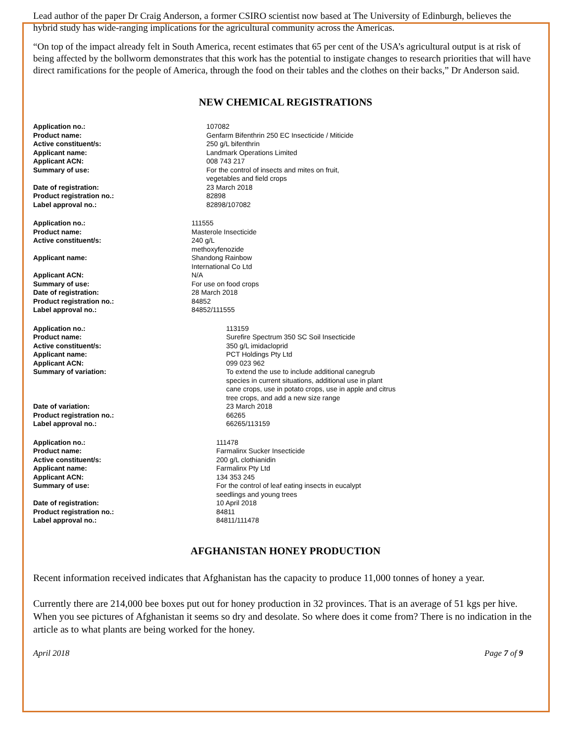Lead author of the paper Dr Craig Anderson, a former CSIRO scientist now based at The University of Edinburgh, believes the hybrid study has wide-ranging implications for the agricultural community across the Americas.
“On top of the impact already felt in South America, recent estimates that 65 per cent of the USA’s agricultural output is at risk of being affected by the bollworm demonstrates that this work has the potential to instigate changes to research priorities that will have direct ramifications for the people of America, through the food on their tables and the clothes on their backs,” Dr Anderson said.
NEW CHEMICAL REGISTRATIONS
| Application no.: | 107082 |
| Product name: | Genfarm Bifenthrin 250 EC Insecticide / Miticide |
| Active constituent/s: | 250 g/L bifenthrin |
| Applicant name: | Landmark Operations Limited |
| Applicant ACN: | 008 743 217 |
| Summary of use: | For the control of insects and mites on fruit, vegetables and field crops |
| Date of registration: | 23 March 2018 |
| Product registration no.: | 82898 |
| Label approval no.: | 82898/107082 |
| Application no.: | 111555 |
| Product name: | Masterole Insecticide |
| Active constituent/s: | 240 g/L methoxyfenozide |
| Applicant name: | Shandong Rainbow International Co Ltd |
| Applicant ACN: | N/A |
| Summary of use: | For use on food crops |
| Date of registration: | 28 March 2018 |
| Product registration no.: | 84852 |
| Label approval no.: | 84852/111555 |
| Application no.: | 113159 |
| Product name: | Surefire Spectrum 350 SC Soil Insecticide |
| Active constituent/s: | 350 g/L imidacloprid |
| Applicant name: | PCT Holdings Pty Ltd |
| Applicant ACN: | 099 023 962 |
| Summary of variation: | To extend the use to include additional canegrub species in current situations, additional use in plant cane crops, use in potato crops, use in apple and citrus tree crops, and add a new size range |
| Date of variation: | 23 March 2018 |
| Product registration no.: | 66265 |
| Label approval no.: | 66265/113159 |
| Application no.: | 111478 |
| Product name: | Farmalinx Sucker Insecticide |
| Active constituent/s: | 200 g/L clothianidin |
| Applicant name: | Farmalinx Pty Ltd |
| Applicant ACN: | 134 353 245 |
| Summary of use: | For the control of leaf eating insects in eucalypt seedlings and young trees |
| Date of registration: | 10 April 2018 |
| Product registration no.: | 84811 |
| Label approval no.: | 84811/111478 |
AFGHANISTAN HONEY PRODUCTION
Recent information received indicates that Afghanistan has the capacity to produce 11,000 tonnes of honey a year.
Currently there are 214,000 bee boxes put out for honey production in 32 provinces. That is an average of 51 kgs per hive. When you see pictures of Afghanistan it seems so dry and desolate. So where does it come from? There is no indication in the article as to what plants are being worked for the honey.
April 2018 Page 7 of 9